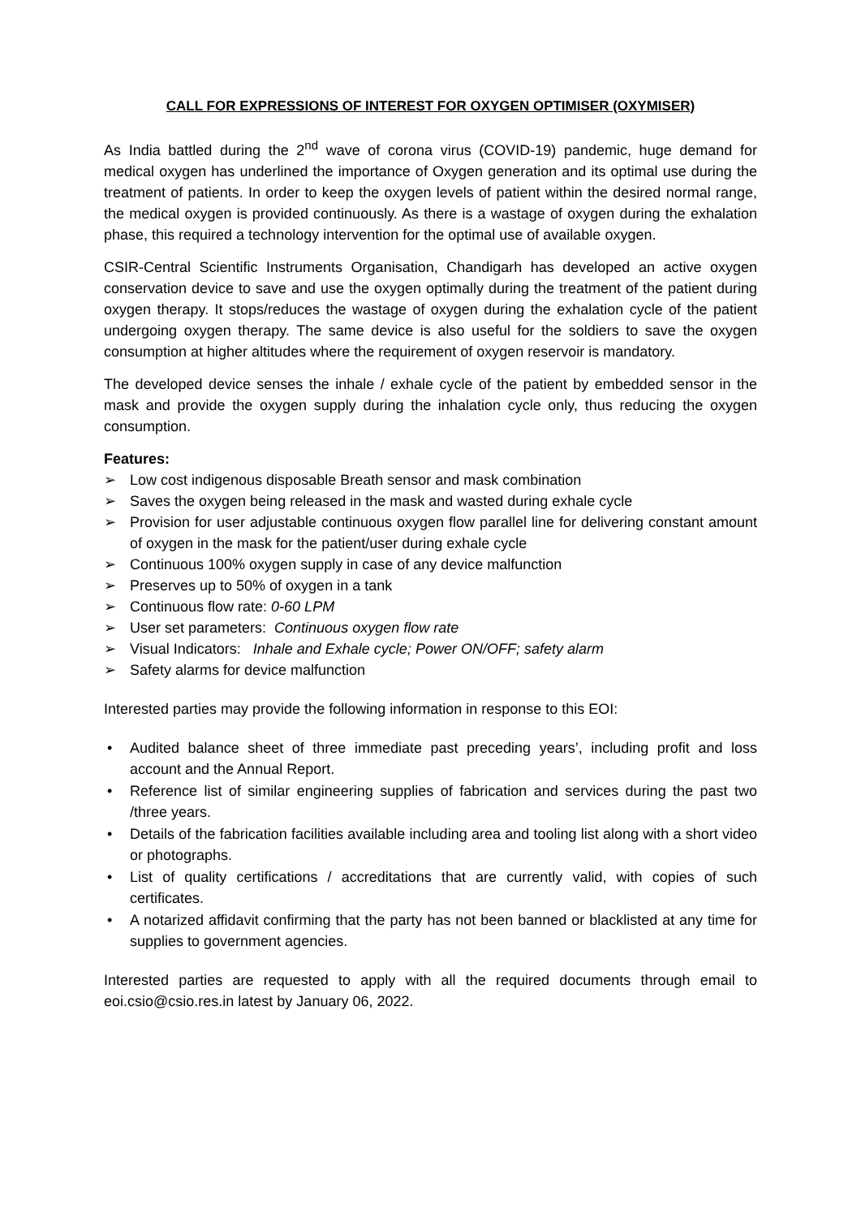CALL FOR EXPRESSIONS OF INTEREST FOR OXYGEN OPTIMISER (OXYMISER)
As India battled during the 2<sup>nd</sup> wave of corona virus (COVID-19) pandemic, huge demand for medical oxygen has underlined the importance of Oxygen generation and its optimal use during the treatment of patients. In order to keep the oxygen levels of patient within the desired normal range, the medical oxygen is provided continuously. As there is a wastage of oxygen during the exhalation phase, this required a technology intervention for the optimal use of available oxygen.
CSIR-Central Scientific Instruments Organisation, Chandigarh has developed an active oxygen conservation device to save and use the oxygen optimally during the treatment of the patient during oxygen therapy. It stops/reduces the wastage of oxygen during the exhalation cycle of the patient undergoing oxygen therapy. The same device is also useful for the soldiers to save the oxygen consumption at higher altitudes where the requirement of oxygen reservoir is mandatory.
The developed device senses the inhale / exhale cycle of the patient by embedded sensor in the mask and provide the oxygen supply during the inhalation cycle only, thus reducing the oxygen consumption.
Features:
➢ Low cost indigenous disposable Breath sensor and mask combination
➢ Saves the oxygen being released in the mask and wasted during exhale cycle
➢ Provision for user adjustable continuous oxygen flow parallel line for delivering constant amount of oxygen in the mask for the patient/user during exhale cycle
➢ Continuous 100% oxygen supply in case of any device malfunction
➢ Preserves up to 50% of oxygen in a tank
➢ Continuous flow rate: 0-60 LPM
➢ User set parameters: Continuous oxygen flow rate
➢ Visual Indicators: Inhale and Exhale cycle; Power ON/OFF; safety alarm
➢ Safety alarms for device malfunction
Interested parties may provide the following information in response to this EOI:
• Audited balance sheet of three immediate past preceding years’, including profit and loss account and the Annual Report.
• Reference list of similar engineering supplies of fabrication and services during the past two /three years.
• Details of the fabrication facilities available including area and tooling list along with a short video or photographs.
• List of quality certifications / accreditations that are currently valid, with copies of such certificates.
• A notarized affidavit confirming that the party has not been banned or blacklisted at any time for supplies to government agencies.
Interested parties are requested to apply with all the required documents through email to eoi.csio@csio.res.in latest by January 06, 2022.